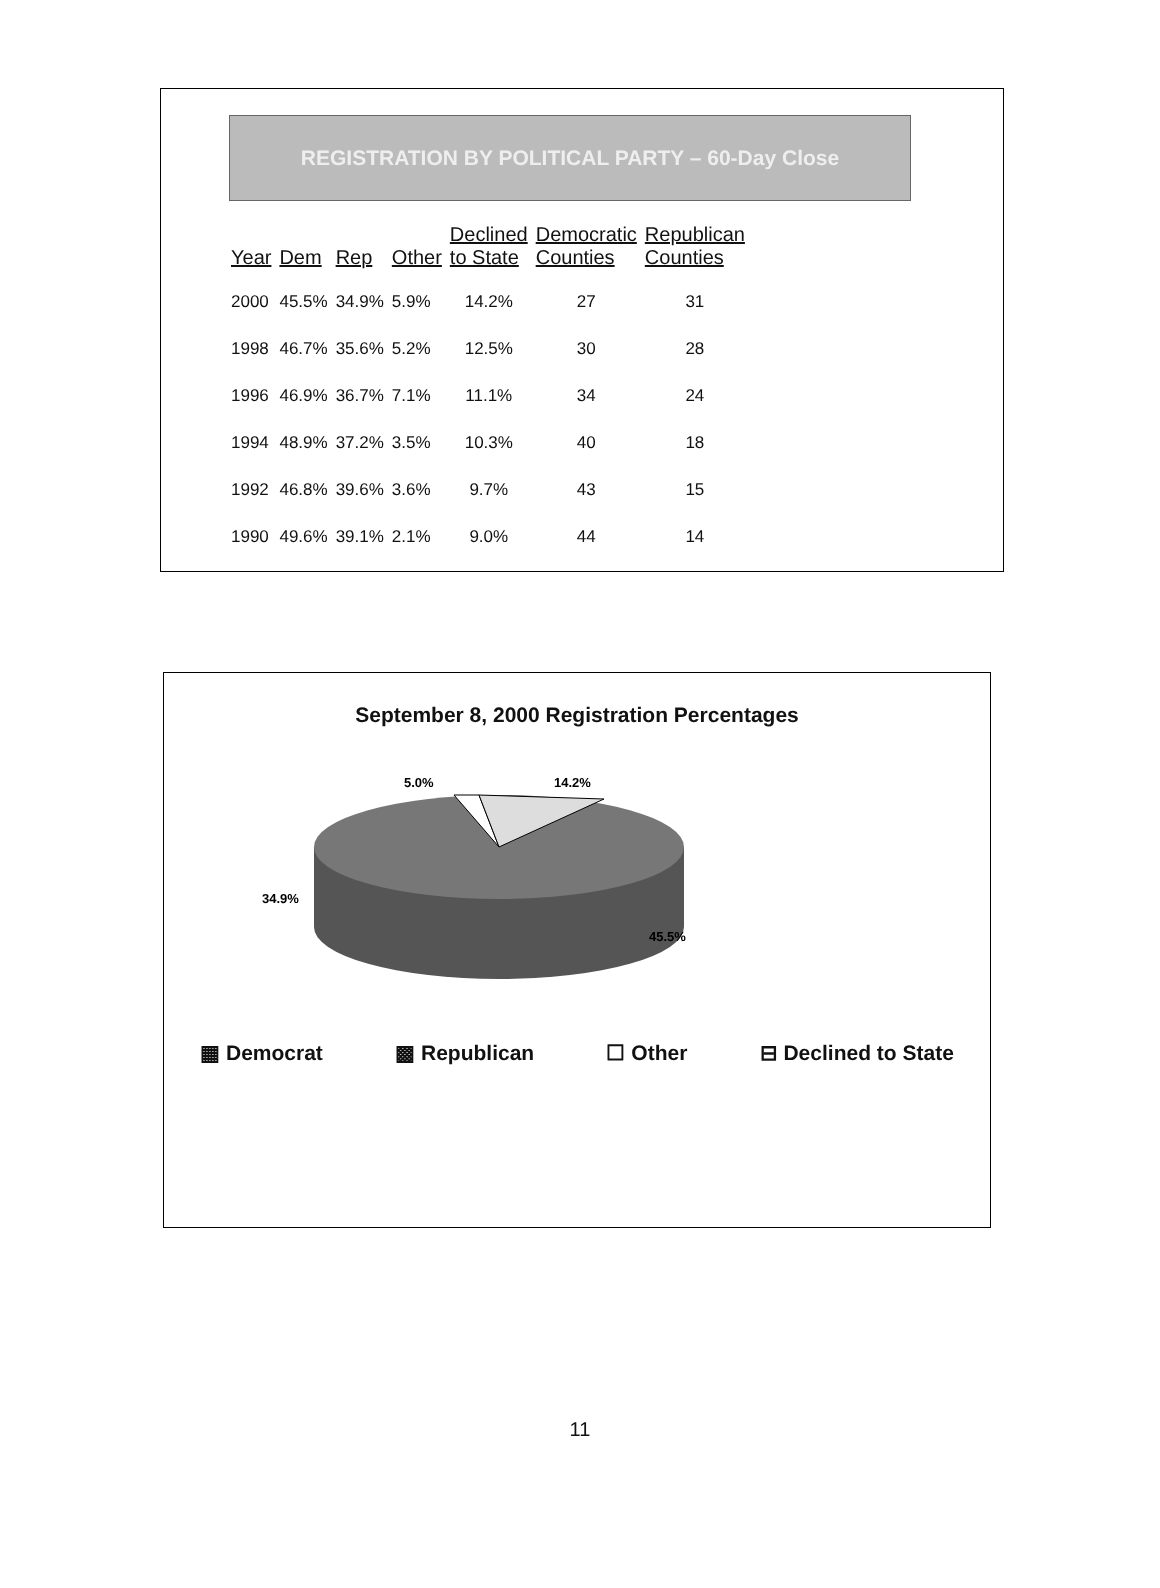REGISTRATION BY POLITICAL PARTY – 60-Day Close
| Year | Dem | Rep | Other | Declined to State | Democratic Counties | Republican Counties |
| --- | --- | --- | --- | --- | --- | --- |
| 2000 | 45.5% | 34.9% | 5.9% | 14.2% | 27 | 31 |
| 1998 | 46.7% | 35.6% | 5.2% | 12.5% | 30 | 28 |
| 1996 | 46.9% | 36.7% | 7.1% | 11.1% | 34 | 24 |
| 1994 | 48.9% | 37.2% | 3.5% | 10.3% | 40 | 18 |
| 1992 | 46.8% | 39.6% | 3.6% | 9.7% | 43 | 15 |
| 1990 | 49.6% | 39.1% | 2.1% | 9.0% | 44 | 14 |
September 8, 2000 Registration Percentages
5.0%
14.2%
34.9%
45.5%
▦ Democrat ▩ Republican ☐ Other ⊟ Declined to State
11